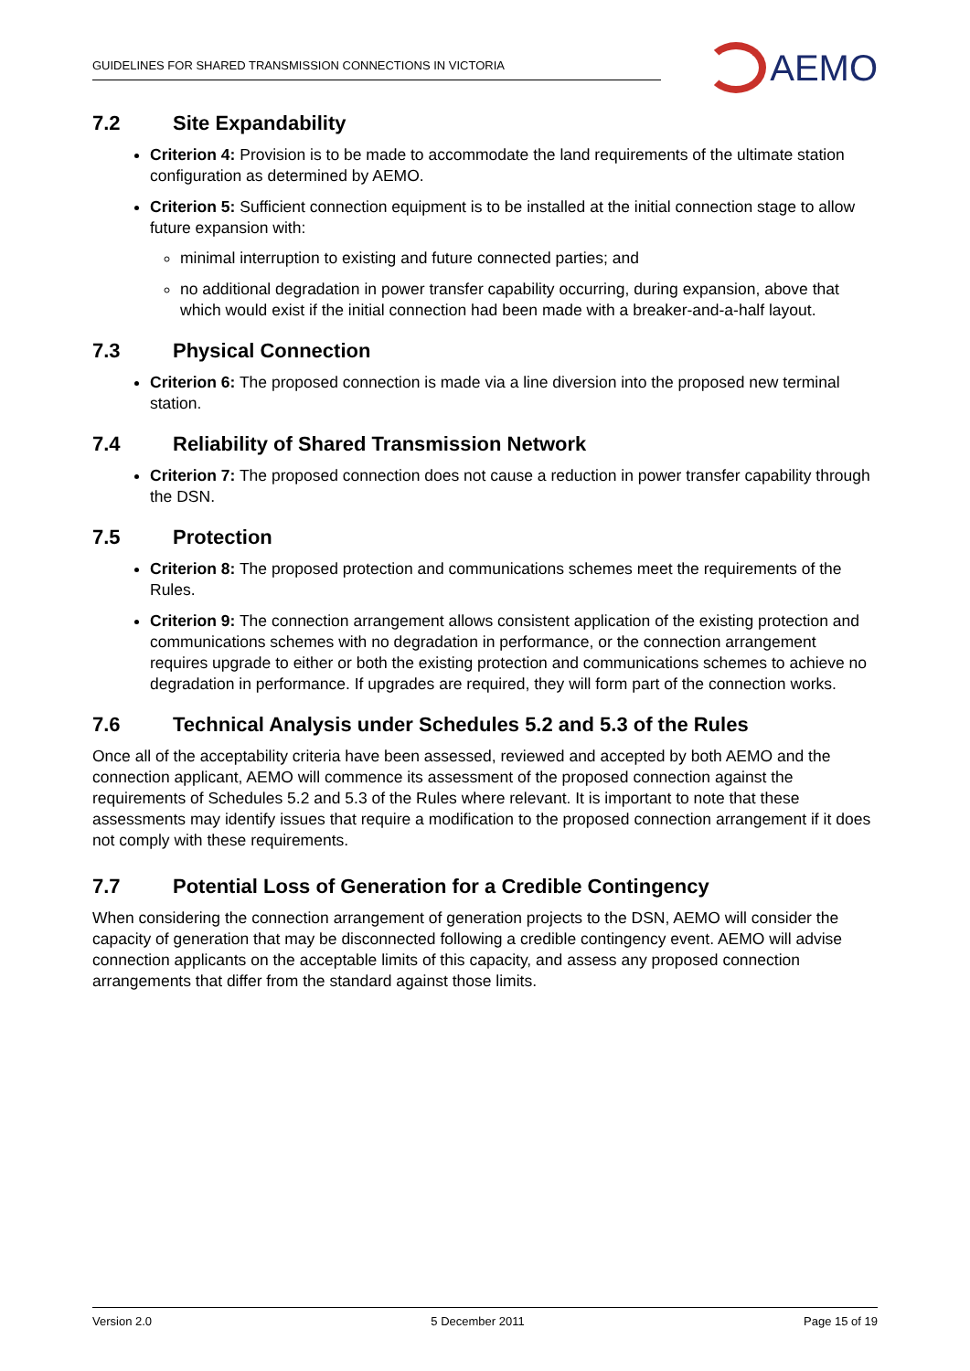GUIDELINES FOR SHARED TRANSMISSION CONNECTIONS IN VICTORIA
AEMO
7.2 Site Expandability
Criterion 4: Provision is to be made to accommodate the land requirements of the ultimate station configuration as determined by AEMO.
Criterion 5: Sufficient connection equipment is to be installed at the initial connection stage to allow future expansion with:
minimal interruption to existing and future connected parties; and
no additional degradation in power transfer capability occurring, during expansion, above that which would exist if the initial connection had been made with a breaker-and-a-half layout.
7.3 Physical Connection
Criterion 6: The proposed connection is made via a line diversion into the proposed new terminal station.
7.4 Reliability of Shared Transmission Network
Criterion 7: The proposed connection does not cause a reduction in power transfer capability through the DSN.
7.5 Protection
Criterion 8: The proposed protection and communications schemes meet the requirements of the Rules.
Criterion 9: The connection arrangement allows consistent application of the existing protection and communications schemes with no degradation in performance, or the connection arrangement requires upgrade to either or both the existing protection and communications schemes to achieve no degradation in performance. If upgrades are required, they will form part of the connection works.
7.6 Technical Analysis under Schedules 5.2 and 5.3 of the Rules
Once all of the acceptability criteria have been assessed, reviewed and accepted by both AEMO and the connection applicant, AEMO will commence its assessment of the proposed connection against the requirements of Schedules 5.2 and 5.3 of the Rules where relevant. It is important to note that these assessments may identify issues that require a modification to the proposed connection arrangement if it does not comply with these requirements.
7.7 Potential Loss of Generation for a Credible Contingency
When considering the connection arrangement of generation projects to the DSN, AEMO will consider the capacity of generation that may be disconnected following a credible contingency event. AEMO will advise connection applicants on the acceptable limits of this capacity, and assess any proposed connection arrangements that differ from the standard against those limits.
Version 2.0 5 December 2011 Page 15 of 19